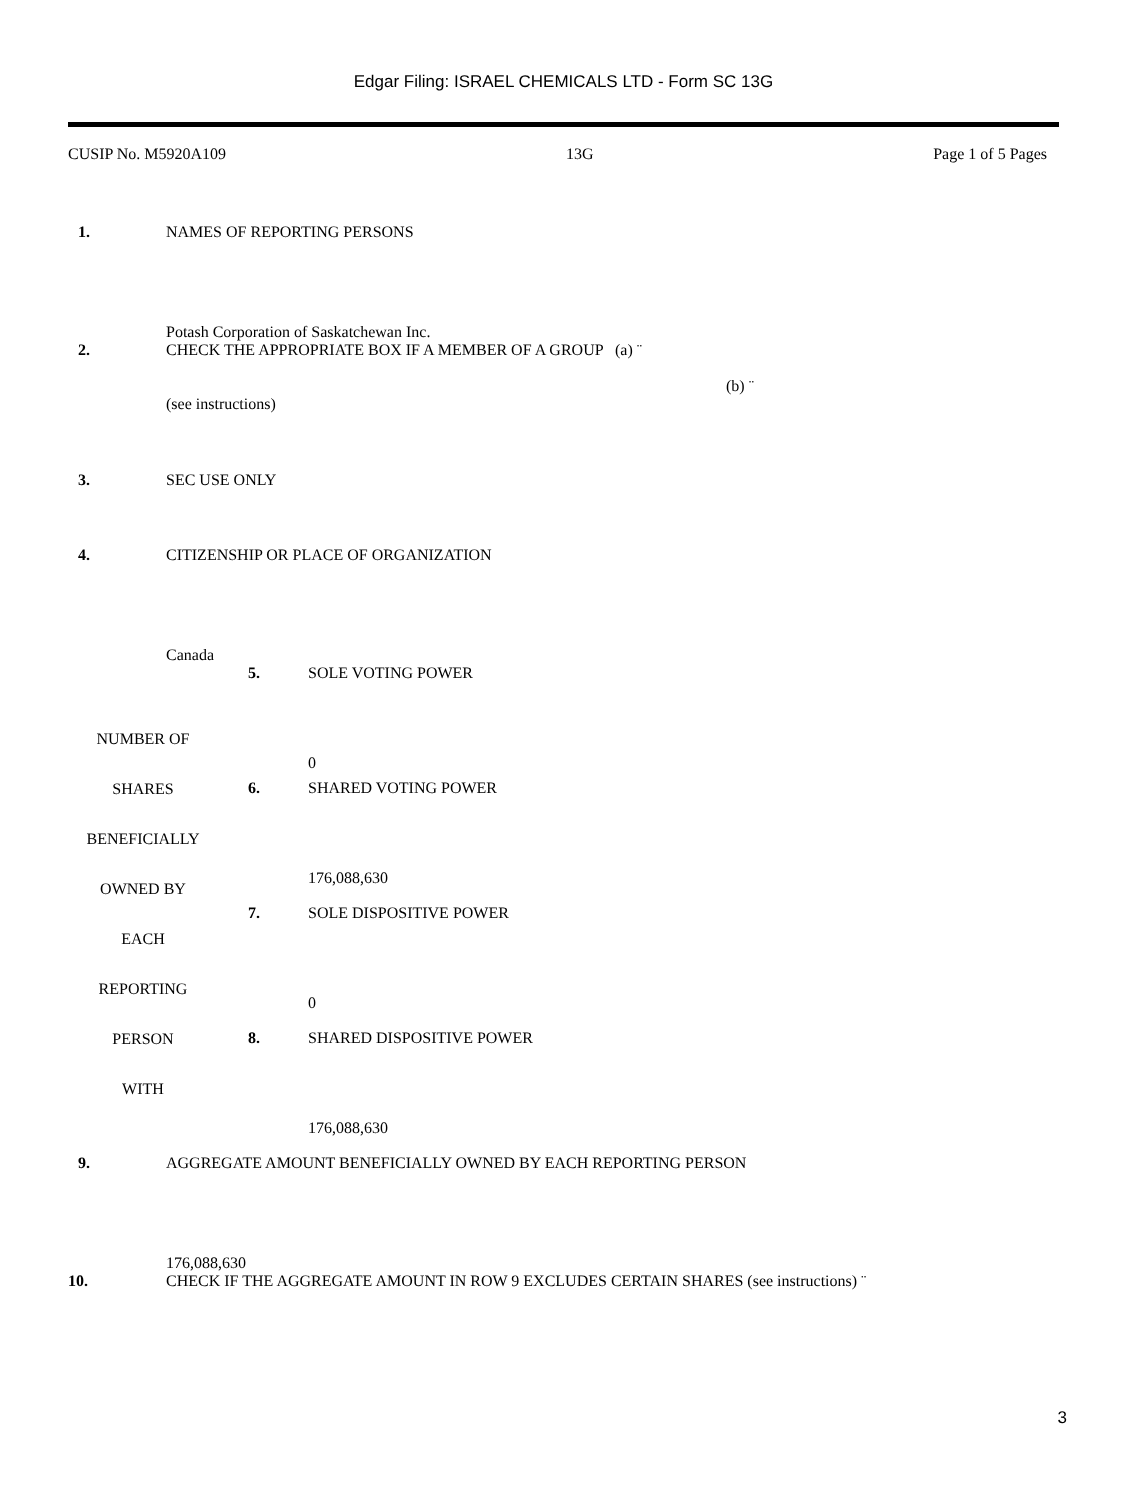Edgar Filing: ISRAEL CHEMICALS LTD - Form SC 13G
CUSIP No. M5920A109 13G Page 1 of 5 Pages
| 1. | NAMES OF REPORTING PERSONS |
| | Potash Corporation of Saskatchewan Inc. |
| 2. | CHECK THE APPROPRIATE BOX IF A MEMBER OF A GROUP (a) ¨ (b) ¨ (see instructions) |
| 3. | SEC USE ONLY |
| 4. | CITIZENSHIP OR PLACE OF ORGANIZATION |
| | Canada |
| NUMBER OF SHARES BENEFICIALLY OWNED BY EACH REPORTING PERSON WITH | 5. | SOLE VOTING POWER 0 |
| | 6. | SHARED VOTING POWER 176,088,630 |
| | 7. | SOLE DISPOSITIVE POWER 0 |
| | 8. | SHARED DISPOSITIVE POWER 176,088,630 |
| 9. | AGGREGATE AMOUNT BENEFICIALLY OWNED BY EACH REPORTING PERSON |
| | 176,088,630 |
| 10. | CHECK IF THE AGGREGATE AMOUNT IN ROW 9 EXCLUDES CERTAIN SHARES (see instructions) ¨ |
3